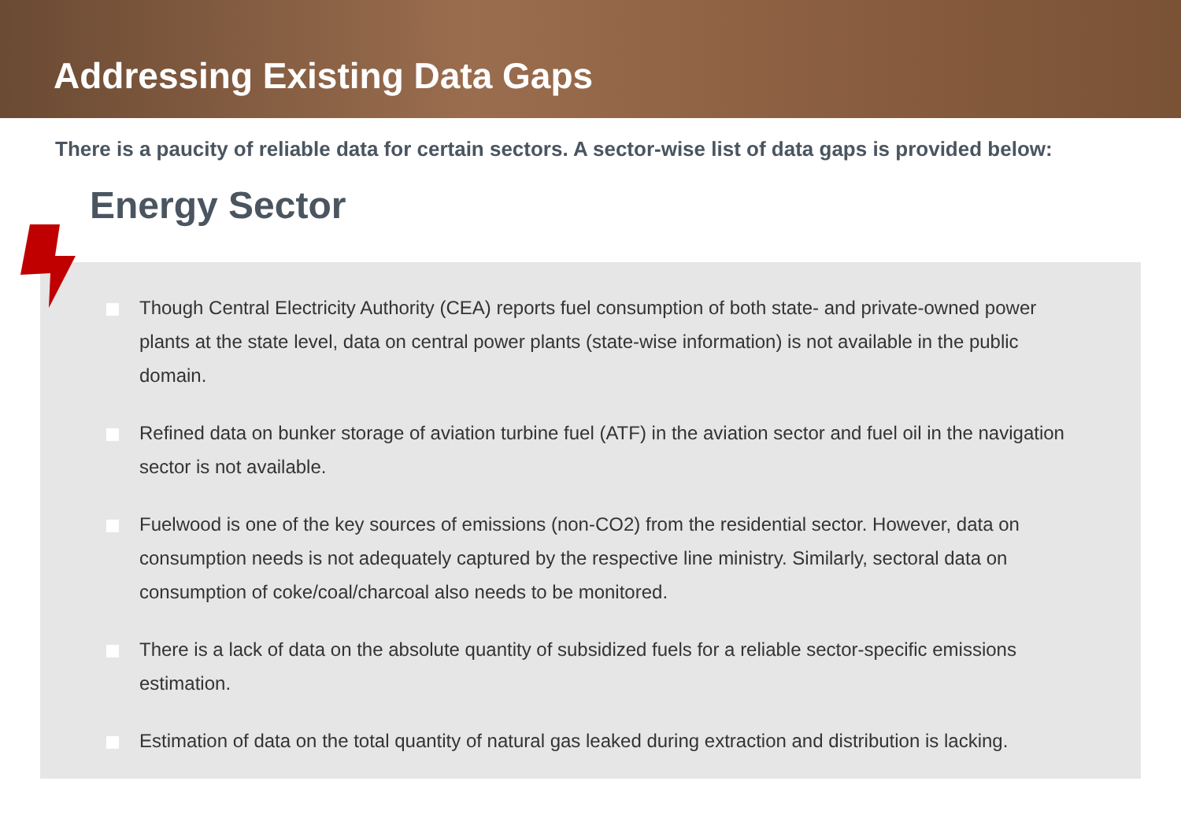Addressing Existing Data Gaps
There is a paucity of reliable data for certain sectors. A sector-wise list of data gaps is provided below:
Though Central Electricity Authority (CEA) reports fuel consumption of both state- and private-owned power plants at the state level, data on central power plants (state-wise information) is not available in the public domain.
Refined data on bunker storage of aviation turbine fuel (ATF) in the aviation sector and fuel oil in the navigation sector is not available.
Fuelwood is one of the key sources of emissions (non-CO2) from the residential sector. However, data on consumption needs is not adequately captured by the respective line ministry. Similarly, sectoral data on consumption of coke/coal/charcoal also needs to be monitored.
There is a lack of data on the absolute quantity of subsidized fuels for a reliable sector-specific emissions estimation.
Estimation of data on the total quantity of natural gas leaked during extraction and distribution is lacking.
Energy Sector